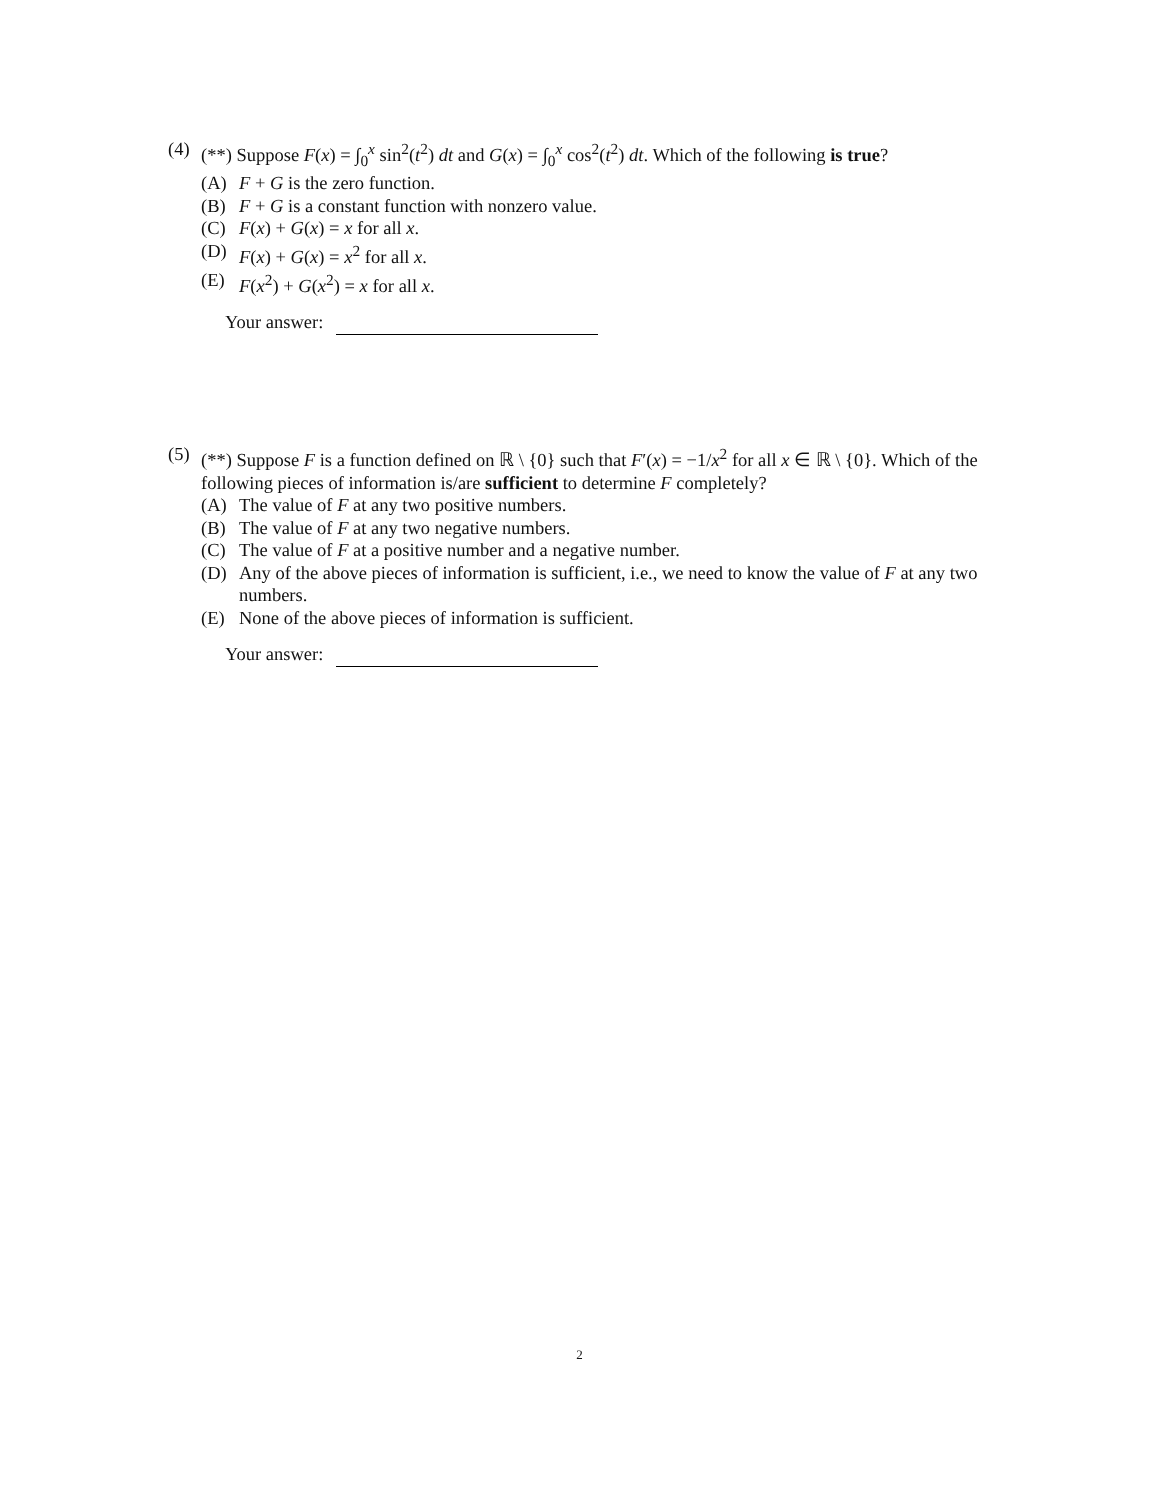(4) (**) Suppose F(x) = ∫<sub>0</sub><sup>x</sup> sin<sup>2</sup>(t<sup>2</sup>) dt and G(x) = ∫<sub>0</sub><sup>x</sup> cos<sup>2</sup>(t<sup>2</sup>) dt. Which of the following is true?
(A) F + G is the zero function.
(B) F + G is a constant function with nonzero value.
(C) F(x) + G(x) = x for all x.
(D) F(x) + G(x) = x<sup>2</sup> for all x.
(E) F(x<sup>2</sup>) + G(x<sup>2</sup>) = x for all x.
Your answer:
(5) (**) Suppose F is a function defined on ℝ \ {0} such that F′(x) = −1/x<sup>2</sup> for all x ∈ ℝ \ {0}. Which of the following pieces of information is/are sufficient to determine F completely?
(A) The value of F at any two positive numbers.
(B) The value of F at any two negative numbers.
(C) The value of F at a positive number and a negative number.
(D) Any of the above pieces of information is sufficient, i.e., we need to know the value of F at any two numbers.
(E) None of the above pieces of information is sufficient.
Your answer:
2